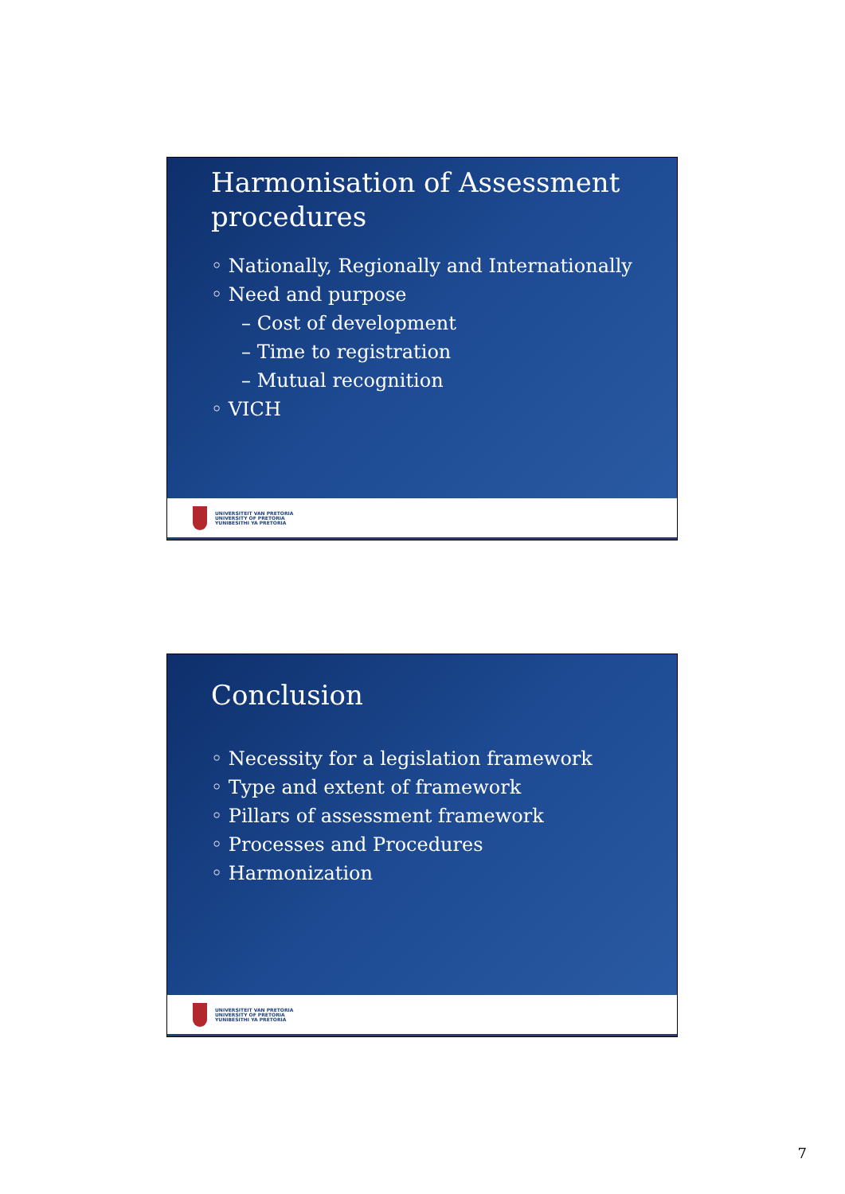Harmonisation of Assessment procedures
◦ Nationally, Regionally and Internationally
◦ Need and purpose
– Cost of development
– Time to registration
– Mutual recognition
◦ VICH
UNIVERSITEIT VAN PRETORIA
UNIVERSITY OF PRETORIA
YUNIBESITHI YA PRETORIA
Conclusion
◦ Necessity for a legislation framework
◦ Type and extent of framework
◦ Pillars of assessment framework
◦ Processes and Procedures
◦ Harmonization
UNIVERSITEIT VAN PRETORIA
UNIVERSITY OF PRETORIA
YUNIBESITHI YA PRETORIA
7